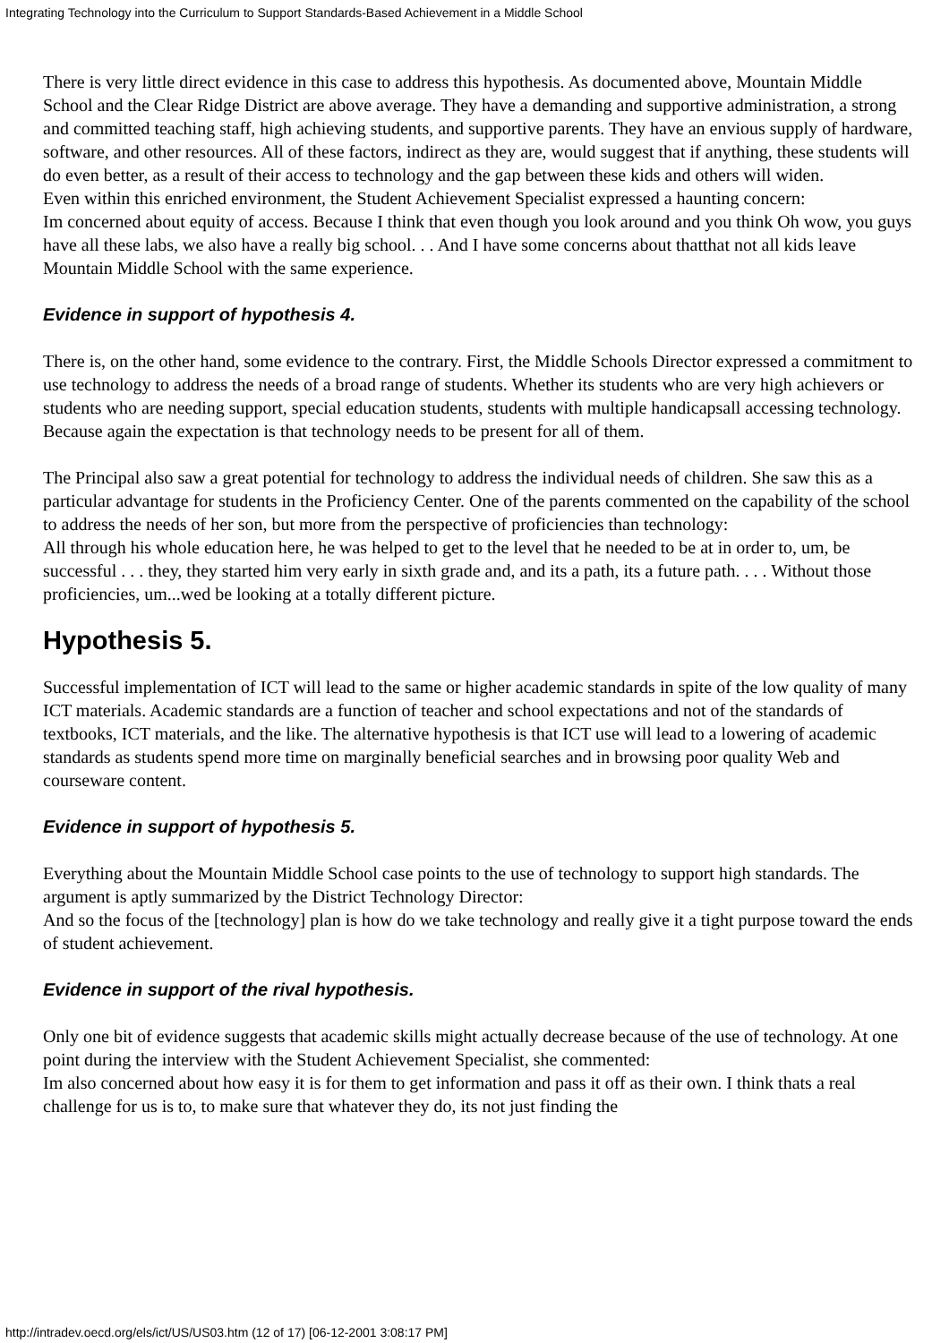Integrating Technology into the Curriculum to Support Standards-Based Achievement in a Middle School
There is very little direct evidence in this case to address this hypothesis. As documented above, Mountain Middle School and the Clear Ridge District are above average. They have a demanding and supportive administration, a strong and committed teaching staff, high achieving students, and supportive parents. They have an envious supply of hardware, software, and other resources. All of these factors, indirect as they are, would suggest that if anything, these students will do even better, as a result of their access to technology and the gap between these kids and others will widen.
Even within this enriched environment, the Student Achievement Specialist expressed a haunting concern:
Im concerned about equity of access. Because I think that even though you look around and you think Oh wow, you guys have all these labs, we also have a really big school. . . And I have some concerns about thatthat not all kids leave Mountain Middle School with the same experience.
Evidence in support of hypothesis 4.
There is, on the other hand, some evidence to the contrary. First, the Middle Schools Director expressed a commitment to use technology to address the needs of a broad range of students. Whether its students who are very high achievers or students who are needing support, special education students, students with multiple handicapsall accessing technology. Because again the expectation is that technology needs to be present for all of them.
The Principal also saw a great potential for technology to address the individual needs of children. She saw this as a particular advantage for students in the Proficiency Center. One of the parents commented on the capability of the school to address the needs of her son, but more from the perspective of proficiencies than technology:
All through his whole education here, he was helped to get to the level that he needed to be at in order to, um, be successful . . . they, they started him very early in sixth grade and, and its a path, its a future path. . . . Without those proficiencies, um...wed be looking at a totally different picture.
Hypothesis 5.
Successful implementation of ICT will lead to the same or higher academic standards in spite of the low quality of many ICT materials. Academic standards are a function of teacher and school expectations and not of the standards of textbooks, ICT materials, and the like. The alternative hypothesis is that ICT use will lead to a lowering of academic standards as students spend more time on marginally beneficial searches and in browsing poor quality Web and courseware content.
Evidence in support of hypothesis 5.
Everything about the Mountain Middle School case points to the use of technology to support high standards. The argument is aptly summarized by the District Technology Director:
And so the focus of the [technology] plan is how do we take technology and really give it a tight purpose toward the ends of student achievement.
Evidence in support of the rival hypothesis.
Only one bit of evidence suggests that academic skills might actually decrease because of the use of technology. At one point during the interview with the Student Achievement Specialist, she commented:
Im also concerned about how easy it is for them to get information and pass it off as their own. I think thats a real challenge for us is to, to make sure that whatever they do, its not just finding the
http://intradev.oecd.org/els/ict/US/US03.htm (12 of 17) [06-12-2001 3:08:17 PM]